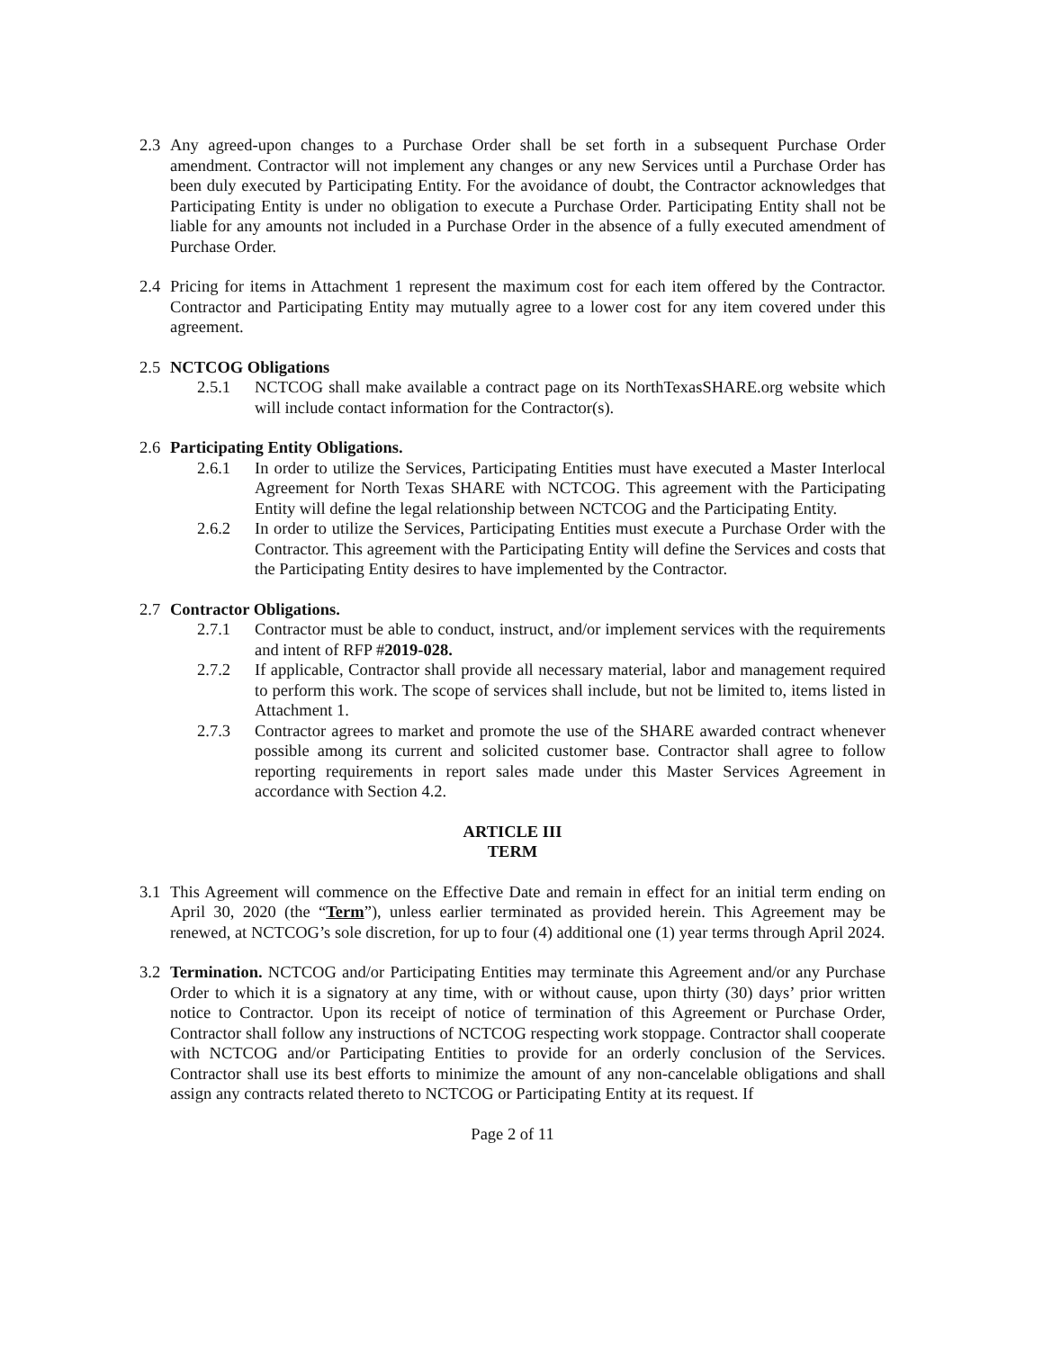2.3 Any agreed-upon changes to a Purchase Order shall be set forth in a subsequent Purchase Order amendment. Contractor will not implement any changes or any new Services until a Purchase Order has been duly executed by Participating Entity. For the avoidance of doubt, the Contractor acknowledges that Participating Entity is under no obligation to execute a Purchase Order. Participating Entity shall not be liable for any amounts not included in a Purchase Order in the absence of a fully executed amendment of Purchase Order.
2.4 Pricing for items in Attachment 1 represent the maximum cost for each item offered by the Contractor. Contractor and Participating Entity may mutually agree to a lower cost for any item covered under this agreement.
2.5 NCTCOG Obligations
2.5.1 NCTCOG shall make available a contract page on its NorthTexasSHARE.org website which will include contact information for the Contractor(s).
2.6 Participating Entity Obligations.
2.6.1 In order to utilize the Services, Participating Entities must have executed a Master Interlocal Agreement for North Texas SHARE with NCTCOG. This agreement with the Participating Entity will define the legal relationship between NCTCOG and the Participating Entity.
2.6.2 In order to utilize the Services, Participating Entities must execute a Purchase Order with the Contractor. This agreement with the Participating Entity will define the Services and costs that the Participating Entity desires to have implemented by the Contractor.
2.7 Contractor Obligations.
2.7.1 Contractor must be able to conduct, instruct, and/or implement services with the requirements and intent of RFP #2019-028.
2.7.2 If applicable, Contractor shall provide all necessary material, labor and management required to perform this work. The scope of services shall include, but not be limited to, items listed in Attachment 1.
2.7.3 Contractor agrees to market and promote the use of the SHARE awarded contract whenever possible among its current and solicited customer base. Contractor shall agree to follow reporting requirements in report sales made under this Master Services Agreement in accordance with Section 4.2.
ARTICLE III
TERM
3.1 This Agreement will commence on the Effective Date and remain in effect for an initial term ending on April 30, 2020 (the “Term”), unless earlier terminated as provided herein. This Agreement may be renewed, at NCTCOG’s sole discretion, for up to four (4) additional one (1) year terms through April 2024.
3.2 Termination. NCTCOG and/or Participating Entities may terminate this Agreement and/or any Purchase Order to which it is a signatory at any time, with or without cause, upon thirty (30) days’ prior written notice to Contractor. Upon its receipt of notice of termination of this Agreement or Purchase Order, Contractor shall follow any instructions of NCTCOG respecting work stoppage. Contractor shall cooperate with NCTCOG and/or Participating Entities to provide for an orderly conclusion of the Services. Contractor shall use its best efforts to minimize the amount of any non-cancelable obligations and shall assign any contracts related thereto to NCTCOG or Participating Entity at its request. If
Page 2 of 11